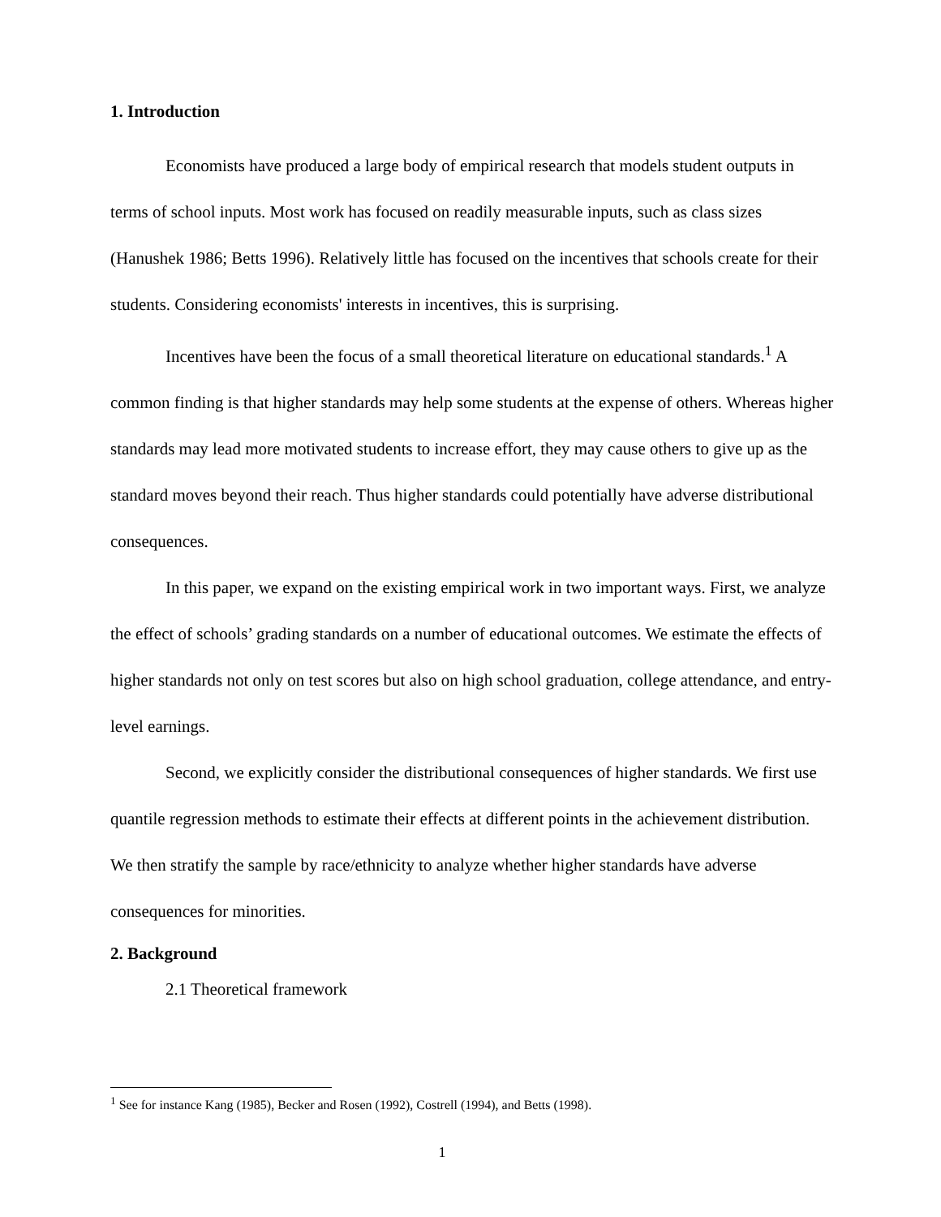1. Introduction
Economists have produced a large body of empirical research that models student outputs in terms of school inputs. Most work has focused on readily measurable inputs, such as class sizes (Hanushek 1986; Betts 1996). Relatively little has focused on the incentives that schools create for their students. Considering economists' interests in incentives, this is surprising.
Incentives have been the focus of a small theoretical literature on educational standards.<sup>1</sup> A common finding is that higher standards may help some students at the expense of others. Whereas higher standards may lead more motivated students to increase effort, they may cause others to give up as the standard moves beyond their reach. Thus higher standards could potentially have adverse distributional consequences.
In this paper, we expand on the existing empirical work in two important ways. First, we analyze the effect of schools’ grading standards on a number of educational outcomes. We estimate the effects of higher standards not only on test scores but also on high school graduation, college attendance, and entry-level earnings.
Second, we explicitly consider the distributional consequences of higher standards. We first use quantile regression methods to estimate their effects at different points in the achievement distribution. We then stratify the sample by race/ethnicity to analyze whether higher standards have adverse consequences for minorities.
2. Background
2.1 Theoretical framework
<sup>1</sup> See for instance Kang (1985), Becker and Rosen (1992), Costrell (1994), and Betts (1998).
1